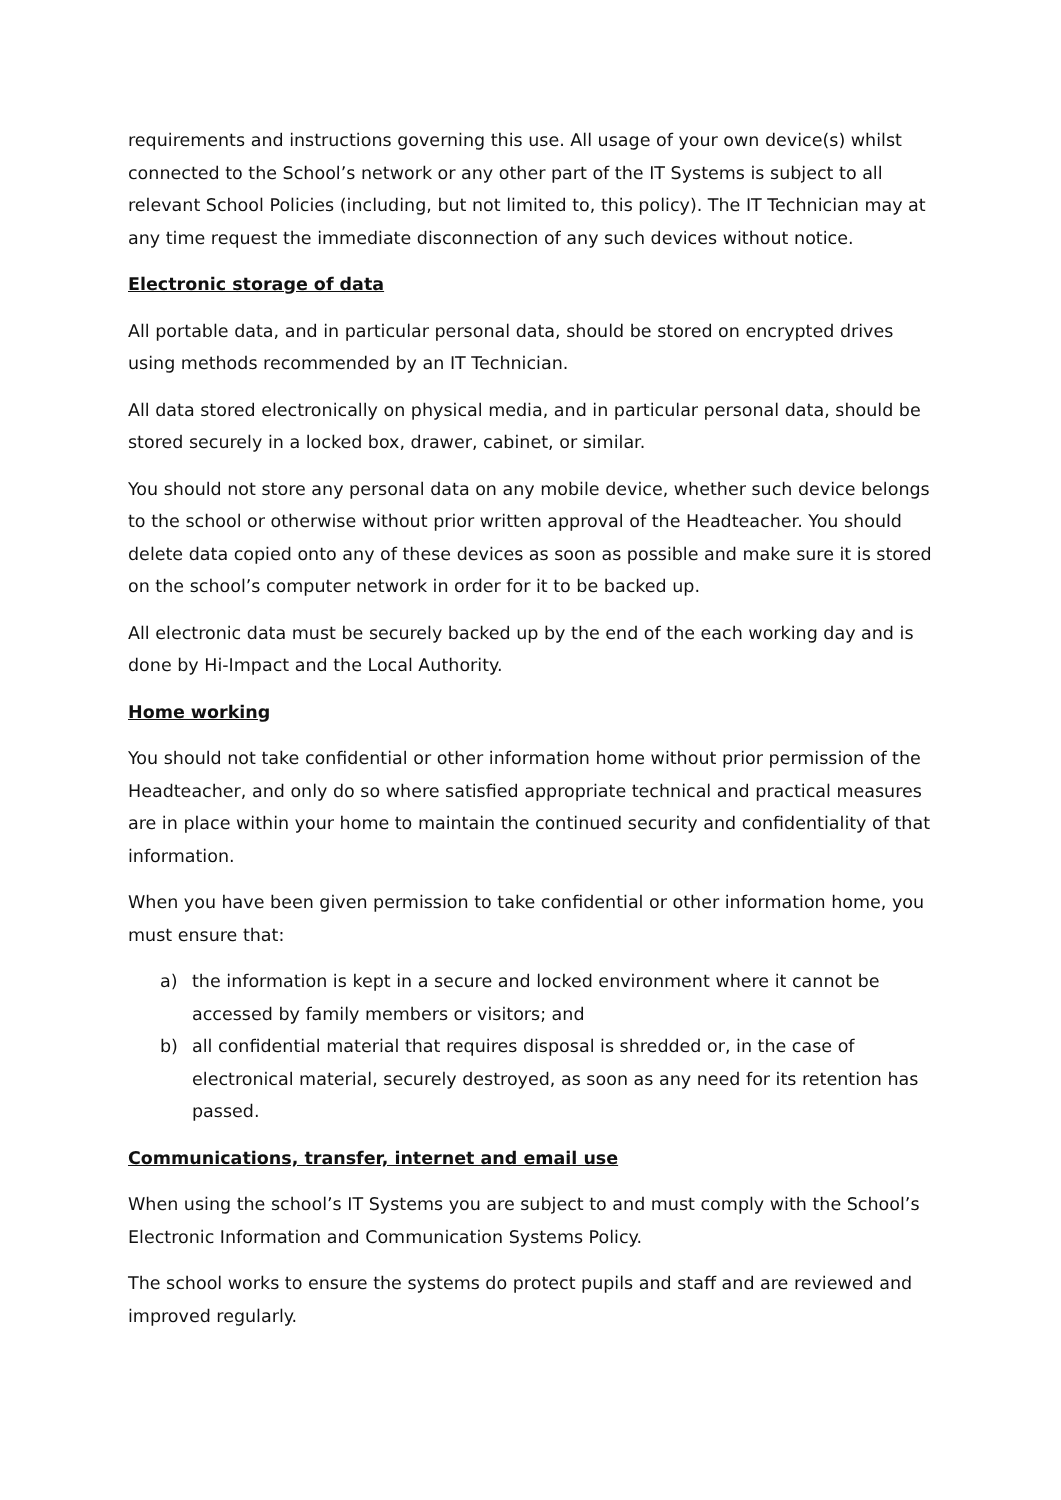requirements and instructions governing this use. All usage of your own device(s) whilst connected to the School’s network or any other part of the IT Systems is subject to all relevant School Policies (including, but not limited to, this policy). The IT Technician may at any time request the immediate disconnection of any such devices without notice.
Electronic storage of data
All portable data, and in particular personal data, should be stored on encrypted drives using methods recommended by an IT Technician.
All data stored electronically on physical media, and in particular personal data, should be stored securely in a locked box, drawer, cabinet, or similar.
You should not store any personal data on any mobile device, whether such device belongs to the school or otherwise without prior written approval of the Headteacher. You should delete data copied onto any of these devices as soon as possible and make sure it is stored on the school’s computer network in order for it to be backed up.
All electronic data must be securely backed up by the end of the each working day and is done by Hi-Impact and the Local Authority.
Home working
You should not take confidential or other information home without prior permission of the Headteacher, and only do so where satisfied appropriate technical and practical measures are in place within your home to maintain the continued security and confidentiality of that information.
When you have been given permission to take confidential or other information home, you must ensure that:
a) the information is kept in a secure and locked environment where it cannot be accessed by family members or visitors; and
b) all confidential material that requires disposal is shredded or, in the case of electronical material, securely destroyed, as soon as any need for its retention has passed.
Communications, transfer, internet and email use
When using the school’s IT Systems you are subject to and must comply with the School’s Electronic Information and Communication Systems Policy.
The school works to ensure the systems do protect pupils and staff and are reviewed and improved regularly.